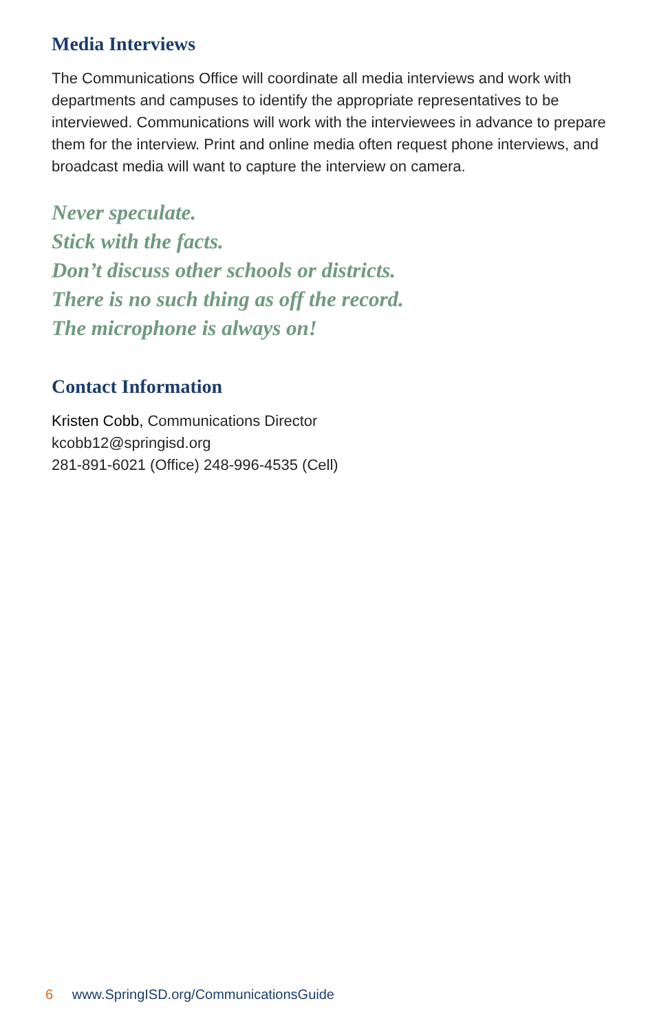Media Interviews
The Communications Office will coordinate all media interviews and work with departments and campuses to identify the appropriate representatives to be interviewed. Communications will work with the interviewees in advance to prepare them for the interview. Print and online media often request phone interviews, and broadcast media will want to capture the interview on camera.
Never speculate.
Stick with the facts.
Don’t discuss other schools or districts.
There is no such thing as off the record.
The microphone is always on!
Contact Information
Kristen Cobb, Communications Director
kcobb12@springisd.org
281-891-6021 (Office) 248-996-4535 (Cell)
6 www.SpringISD.org/CommunicationsGuide